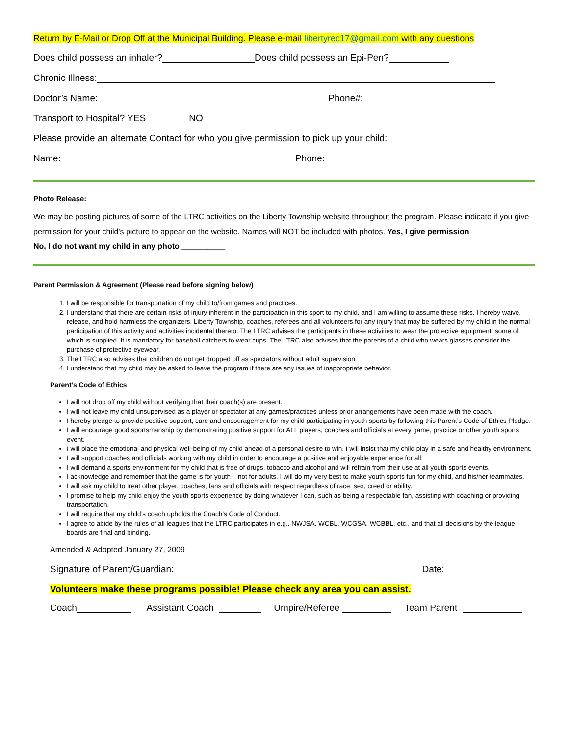Return by E-Mail or Drop Off at the Municipal Building. Please e-mail libertyrec17@gmail.com with any questions
Does child possess an inhaler? Does child possess an Epi-Pen?
Chronic Illness:
Doctor’s Name: Phone#:
Transport to Hospital? YES NO
Please provide an alternate Contact for who you give permission to pick up your child:
Name: Phone:
Photo Release:
We may be posting pictures of some of the LTRC activities on the Liberty Township website throughout the program. Please indicate if you give permission for your child's picture to appear on the website. Names will NOT be included with photos. Yes, I give permission____________ No, I do not want my child in any photo __________
Parent Permission & Agreement (Please read before signing below)
1. I will be responsible for transportation of my child to/from games and practices.
2. I understand that there are certain risks of injury inherent in the participation in this sport to my child, and I am willing to assume these risks. I hereby waive, release, and hold harmless the organizers, Liberty Township, coaches, referees and all volunteers for any injury that may be suffered by my child in the normal participation of this activity and activities incidental thereto. The LTRC advises the participants in these activities to wear the protective equipment, some of which is supplied. It is mandatory for baseball catchers to wear cups. The LTRC also advises that the parents of a child who wears glasses consider the purchase of protective eyewear.
3. The LTRC also advises that children do not get dropped off as spectators without adult supervision.
4. I understand that my child may be asked to leave the program if there are any issues of inappropriate behavior.
Parent’s Code of Ethics
I will not drop off my child without verifying that their coach(s) are present.
I will not leave my child unsupervised as a player or spectator at any games/practices unless prior arrangements have been made with the coach.
I hereby pledge to provide positive support, care and encouragement for my child participating in youth sports by following this Parent’s Code of Ethics Pledge.
I will encourage good sportsmanship by demonstrating positive support for ALL players, coaches and officials at every game, practice or other youth sports event.
I will place the emotional and physical well-being of my child ahead of a personal desire to win. I will insist that my child play in a safe and healthy environment.
I will support coaches and officials working with my child in order to encourage a positive and enjoyable experience for all.
I will demand a sports environment for my child that is free of drugs, tobacco and alcohol and will refrain from their use at all youth sports events.
I acknowledge and remember that the game is for youth – not for adults. I will do my very best to make youth sports fun for my child, and his/her teammates.
I will ask my child to treat other player, coaches, fans and officials with respect regardless of race, sex, creed or ability.
I promise to help my child enjoy the youth sports experience by doing whatever I can, such as being a respectable fan, assisting with coaching or providing transportation.
I will require that my child’s coach upholds the Coach’s Code of Conduct.
I agree to abide by the rules of all leagues that the LTRC participates in e.g., NWJSA, WCBL, WCGSA, WCBBL, etc., and that all decisions by the league boards are final and binding.
Amended & Adopted January 27, 2009
Signature of Parent/Guardian: Date:
Volunteers make these programs possible! Please check any area you can assist.
Coach Assistant Coach Umpire/Referee Team Parent